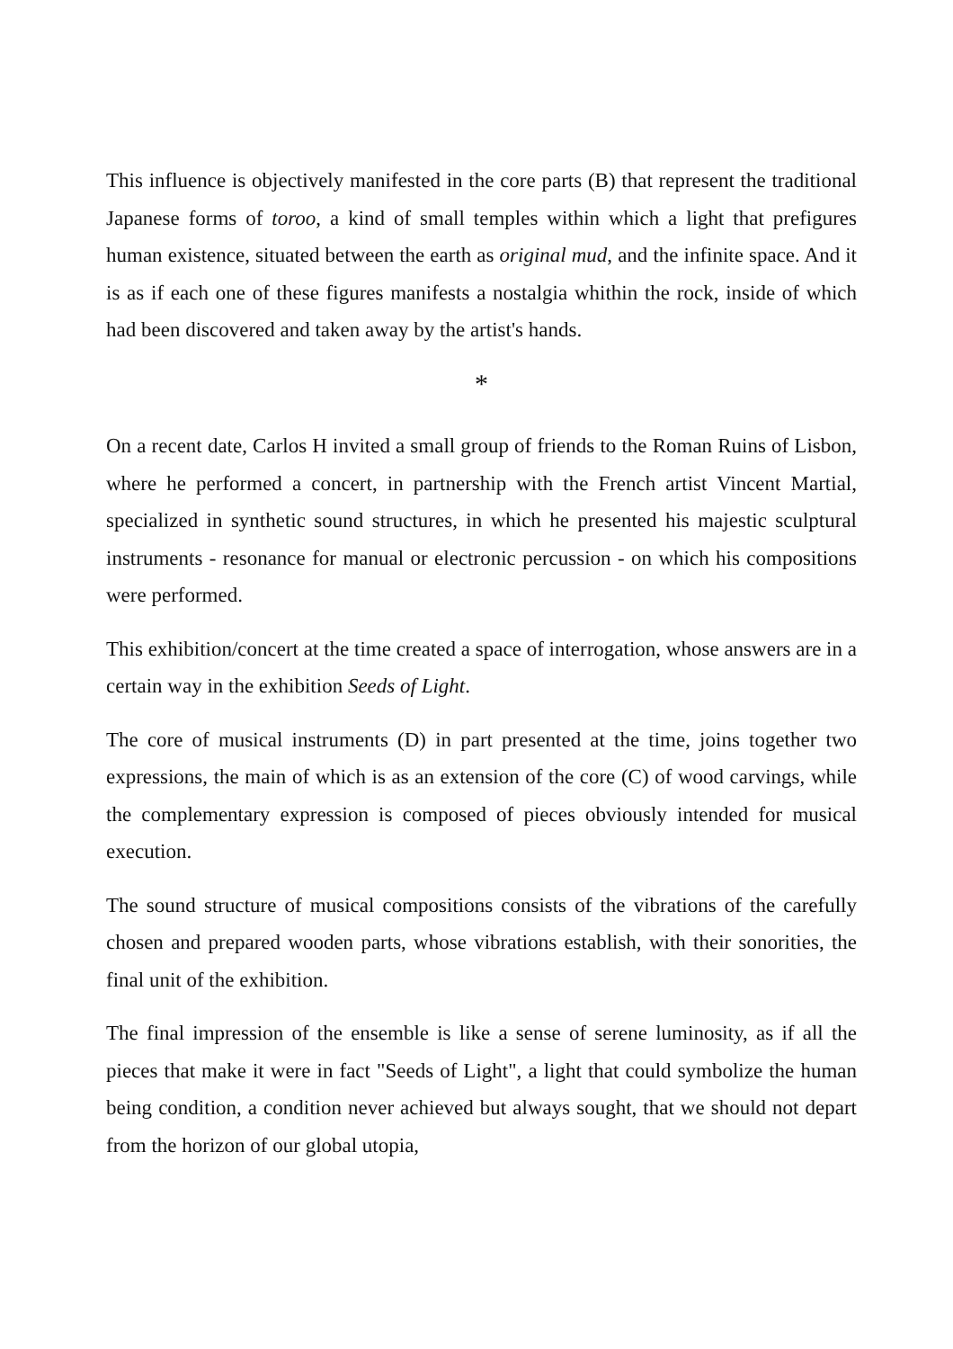This influence is objectively manifested in the core parts (B) that represent the traditional Japanese forms of toroo, a kind of small temples within which a light that prefigures human existence, situated between the earth as original mud, and the infinite space. And it is as if each one of these figures manifests a nostalgia whithin the rock, inside of which had been discovered and taken away by the artist's hands.
*
On a recent date, Carlos H invited a small group of friends to the Roman Ruins of Lisbon, where he performed a concert, in partnership with the French artist Vincent Martial, specialized in synthetic sound structures, in which he presented his majestic sculptural instruments - resonance for manual or electronic percussion - on which his compositions were performed.
This exhibition/concert at the time created a space of interrogation, whose answers are in a certain way in the exhibition Seeds of Light.
The core of musical instruments (D) in part presented at the time, joins together two expressions, the main of which is as an extension of the core (C) of wood carvings, while the complementary expression is composed of pieces obviously intended for musical execution.
The sound structure of musical compositions consists of the vibrations of the carefully chosen and prepared wooden parts, whose vibrations establish, with their sonorities, the final unit of the exhibition.
The final impression of the ensemble is like a sense of serene luminosity, as if all the pieces that make it were in fact "Seeds of Light", a light that could symbolize the human being condition, a condition never achieved but always sought, that we should not depart from the horizon of our global utopia,